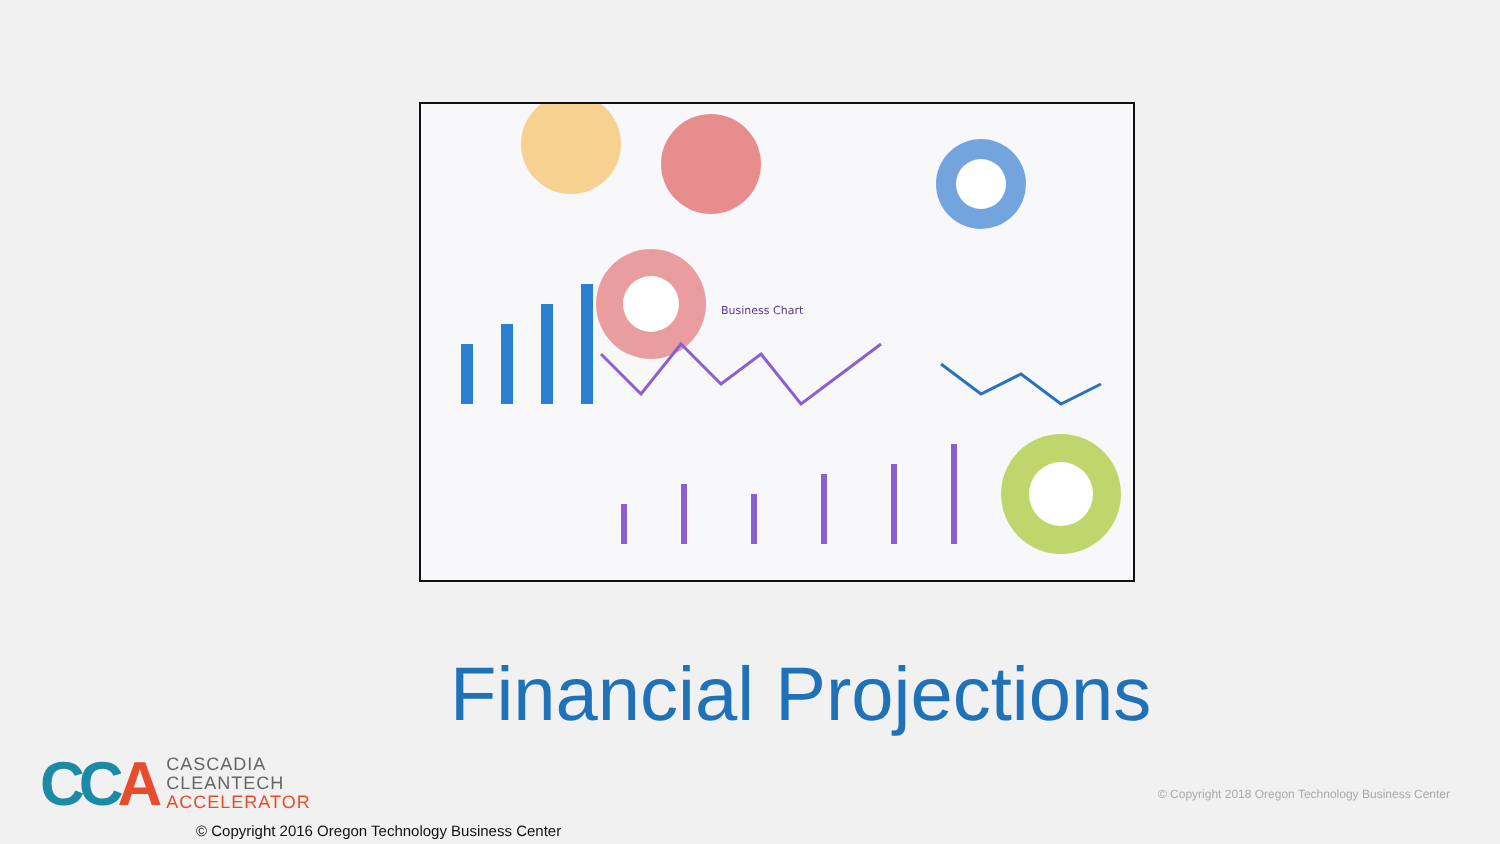Business Chart
Financial Projections
CCA
CASCADIA
CLEANTECH
ACCELERATOR
© Copyright 2018 Oregon Technology Business Center
© Copyright 2016 Oregon Technology Business Center